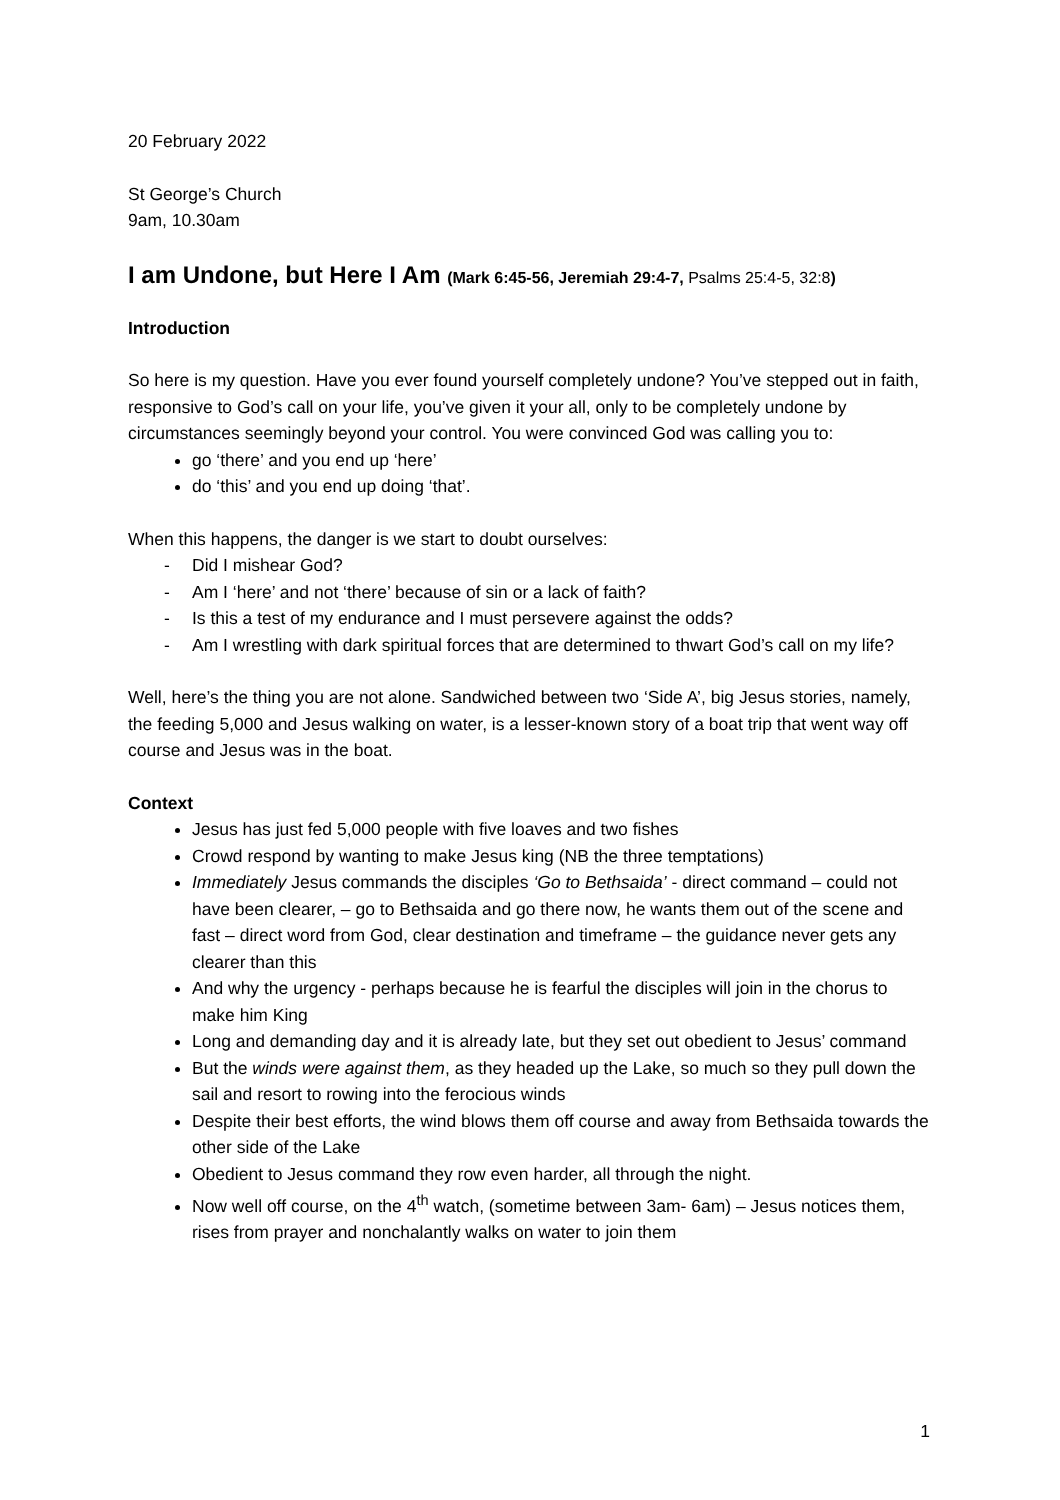20 February 2022
St George’s Church
9am, 10.30am
I am Undone, but Here I Am (Mark 6:45-56, Jeremiah 29:4-7, Psalms 25:4-5, 32:8)
Introduction
So here is my question. Have you ever found yourself completely undone? You’ve stepped out in faith, responsive to God’s call on your life, you’ve given it your all, only to be completely undone by circumstances seemingly beyond your control. You were convinced God was calling you to:
go ‘there’ and you end up ‘here’
do ‘this’ and you end up doing ‘that’.
When this happens, the danger is we start to doubt ourselves:
- Did I mishear God?
- Am I ‘here’ and not ‘there’ because of sin or a lack of faith?
- Is this a test of my endurance and I must persevere against the odds?
- Am I wrestling with dark spiritual forces that are determined to thwart God’s call on my life?
Well, here’s the thing you are not alone. Sandwiched between two ‘Side A’, big Jesus stories, namely, the feeding 5,000 and Jesus walking on water, is a lesser-known story of a boat trip that went way off course and Jesus was in the boat.
Context
Jesus has just fed 5,000 people with five loaves and two fishes
Crowd respond by wanting to make Jesus king (NB the three temptations)
Immediately Jesus commands the disciples ‘Go to Bethsaida’ - direct command – could not have been clearer, – go to Bethsaida and go there now, he wants them out of the scene and fast – direct word from God, clear destination and timeframe – the guidance never gets any clearer than this
And why the urgency - perhaps because he is fearful the disciples will join in the chorus to make him King
Long and demanding day and it is already late, but they set out obedient to Jesus’ command
But the winds were against them, as they headed up the Lake, so much so they pull down the sail and resort to rowing into the ferocious winds
Despite their best efforts, the wind blows them off course and away from Bethsaida towards the other side of the Lake
Obedient to Jesus command they row even harder, all through the night.
Now well off course, on the 4<sup>th</sup> watch, (sometime between 3am- 6am) – Jesus notices them, rises from prayer and nonchalantly walks on water to join them
1